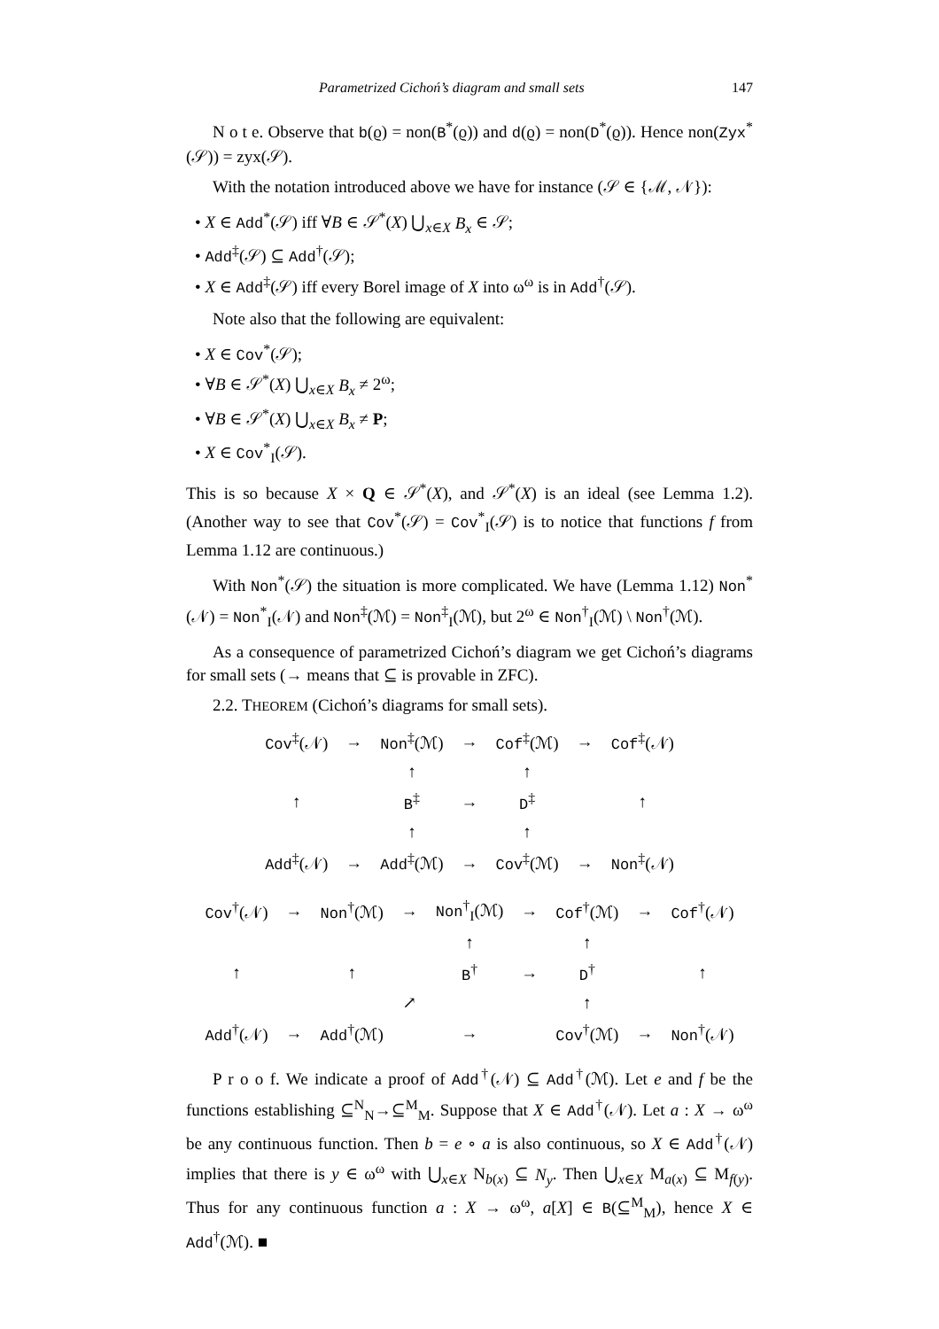Parametrized Cichoń’s diagram and small sets 147
N o t e. Observe that b(ϱ) = non(B<sup>*</sup>(ϱ)) and d(ϱ) = non(D<sup>*</sup>(ϱ)). Hence non(Zyx<sup>*</sup>(𝒮)) = zyx(𝒮).
With the notation introduced above we have for instance (𝒮 ∈ {ℳ, 𝒩}):
• X ∈ Add<sup>*</sup>(𝒮) iff ∀B ∈ 𝒮<sup>*</sup>(X) ⋃<sub>x∈X</sub> B<sub>x</sub> ∈ 𝒮;
• Add<sup>‡</sup>(𝒮) ⊆ Add<sup>†</sup>(𝒮);
• X ∈ Add<sup>‡</sup>(𝒮) iff every Borel image of X into ω<sup>ω</sup> is in Add<sup>†</sup>(𝒮).
Note also that the following are equivalent:
• X ∈ Cov<sup>*</sup>(𝒮);
• ∀B ∈ 𝒮<sup>*</sup>(X) ⋃<sub>x∈X</sub> B<sub>x</sub> ≠ 2<sup>ω</sup>;
• ∀B ∈ 𝒮<sup>*</sup>(X) ⋃<sub>x∈X</sub> B<sub>x</sub> ≠ P;
• X ∈ Cov<sup>*</sup><sub>I</sub>(𝒮).
This is so because X × Q ∈ 𝒮<sup>*</sup>(X), and 𝒮<sup>*</sup>(X) is an ideal (see Lemma 1.2). (Another way to see that Cov<sup>*</sup>(𝒮) = Cov<sup>*</sup><sub>I</sub>(𝒮) is to notice that functions f from Lemma 1.12 are continuous.)
With Non<sup>*</sup>(𝒮) the situation is more complicated. We have (Lemma 1.12) Non<sup>*</sup>(𝒩) = Non<sup>*</sup><sub>I</sub>(𝒩) and Non<sup>‡</sup>(ℳ) = Non<sup>‡</sup><sub>I</sub>(ℳ), but 2<sup>ω</sup> ∈ Non<sup>†</sup><sub>I</sub>(ℳ) \ Non<sup>†</sup>(ℳ).
As a consequence of parametrized Cichoń’s diagram we get Cichoń’s diagrams for small sets (→ means that ⊆ is provable in ZFC).
2.2. THEOREM (Cichoń’s diagrams for small sets).
| Cov<sup>‡</sup>(𝒩) | → | Non<sup>‡</sup>(ℳ) | → | Cof<sup>‡</sup>(ℳ) | → | Cof<sup>‡</sup>(𝒩) |
| | | ↑ | | ↑ | | |
| ↑ | | B<sup>‡</sup> | → | D<sup>‡</sup> | | ↑ |
| | | ↑ | | ↑ | | |
| Add<sup>‡</sup>(𝒩) | → | Add<sup>‡</sup>(ℳ) | → | Cov<sup>‡</sup>(ℳ) | → | Non<sup>‡</sup>(𝒩) |
| Cov<sup>†</sup>(𝒩) | → | Non<sup>†</sup>(ℳ) | → | Non<sup>†</sup><sub>I</sub>(ℳ) | → | Cof<sup>†</sup>(ℳ) | → | Cof<sup>†</sup>(𝒩) |
| | | | | ↑ | | ↑ | | |
| ↑ | | ↑ | | B<sup>†</sup> | → | D<sup>†</sup> | | ↑ |
| | | | ↗ | | | ↑ | | |
| Add<sup>†</sup>(𝒩) | → | Add<sup>†</sup>(ℳ) | | → | | Cov<sup>†</sup>(ℳ) | → | Non<sup>†</sup>(𝒩) |
P r o o f. We indicate a proof of Add<sup>†</sup>(𝒩) ⊆ Add<sup>†</sup>(ℳ). Let e and f be the functions establishing ⊆<sup>N</sup><sub>N</sub>→⊆<sup>M</sup><sub>M</sub>. Suppose that X ∈ Add<sup>†</sup>(𝒩). Let a : X → ω<sup>ω</sup> be any continuous function. Then b = e ∘ a is also continuous, so X ∈ Add<sup>†</sup>(𝒩) implies that there is y ∈ ω<sup>ω</sup> with ⋃<sub>x∈X</sub> N<sub>b(x)</sub> ⊆ N<sub>y</sub>. Then ⋃<sub>x∈X</sub> M<sub>a(x)</sub> ⊆ M<sub>f(y)</sub>. Thus for any continuous function a : X → ω<sup>ω</sup>, a[X] ∈ B(⊆<sup>M</sup><sub>M</sub>), hence X ∈ Add<sup>†</sup>(ℳ). ■